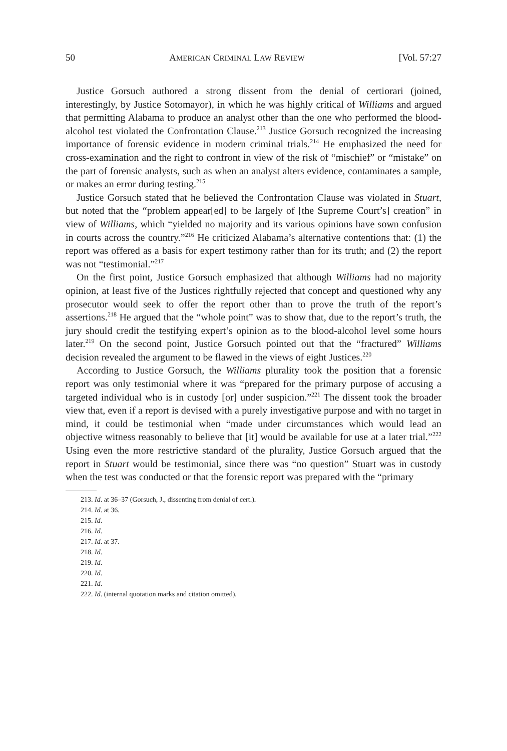50 AMERICAN CRIMINAL LAW REVIEW [Vol. 57:27
Justice Gorsuch authored a strong dissent from the denial of certiorari (joined, interestingly, by Justice Sotomayor), in which he was highly critical of Williams and argued that permitting Alabama to produce an analyst other than the one who performed the blood-alcohol test violated the Confrontation Clause.<sup>213</sup> Justice Gorsuch recognized the increasing importance of forensic evidence in modern criminal trials.<sup>214</sup> He emphasized the need for cross-examination and the right to confront in view of the risk of “mischief” or “mistake” on the part of forensic analysts, such as when an analyst alters evidence, contaminates a sample, or makes an error during testing.<sup>215</sup>
Justice Gorsuch stated that he believed the Confrontation Clause was violated in Stuart, but noted that the “problem appear[ed] to be largely of [the Supreme Court’s] creation” in view of Williams, which “yielded no majority and its various opinions have sown confusion in courts across the country.”<sup>216</sup> He criticized Alabama’s alternative contentions that: (1) the report was offered as a basis for expert testimony rather than for its truth; and (2) the report was not “testimonial.”<sup>217</sup>
On the first point, Justice Gorsuch emphasized that although Williams had no majority opinion, at least five of the Justices rightfully rejected that concept and questioned why any prosecutor would seek to offer the report other than to prove the truth of the report’s assertions.<sup>218</sup> He argued that the “whole point” was to show that, due to the report’s truth, the jury should credit the testifying expert’s opinion as to the blood-alcohol level some hours later.<sup>219</sup> On the second point, Justice Gorsuch pointed out that the “fractured” Williams decision revealed the argument to be flawed in the views of eight Justices.<sup>220</sup>
According to Justice Gorsuch, the Williams plurality took the position that a forensic report was only testimonial where it was “prepared for the primary purpose of accusing a targeted individual who is in custody [or] under suspicion.”<sup>221</sup> The dissent took the broader view that, even if a report is devised with a purely investigative purpose and with no target in mind, it could be testimonial when “made under circumstances which would lead an objective witness reasonably to believe that [it] would be available for use at a later trial.”<sup>222</sup> Using even the more restrictive standard of the plurality, Justice Gorsuch argued that the report in Stuart would be testimonial, since there was “no question” Stuart was in custody when the test was conducted or that the forensic report was prepared with the “primary
213. Id. at 36–37 (Gorsuch, J., dissenting from denial of cert.).
214. Id. at 36.
215. Id.
216. Id.
217. Id. at 37.
218. Id.
219. Id.
220. Id.
221. Id.
222. Id. (internal quotation marks and citation omitted).